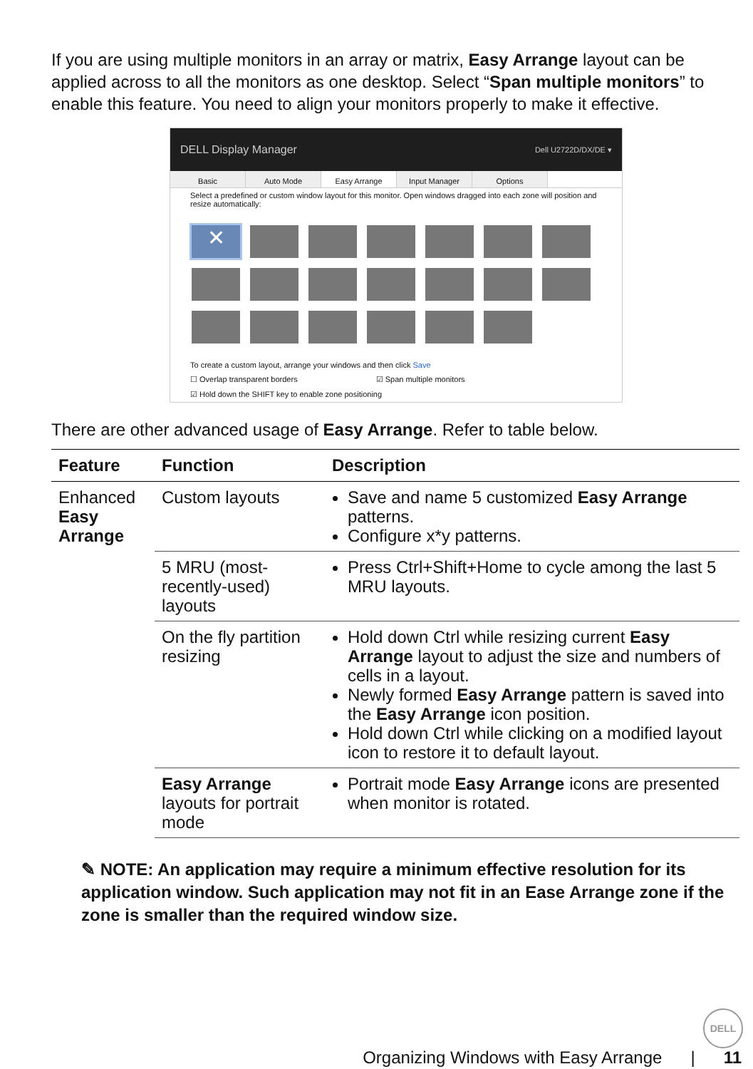If you are using multiple monitors in an array or matrix, Easy Arrange layout can be applied across to all the monitors as one desktop. Select “Span multiple monitors” to enable this feature. You need to align your monitors properly to make it effective.
DELL Display Manager Dell U2722D/DX/DE ▾
Basic Auto Mode Easy Arrange Input Manager Options
Select a predefined or custom window layout for this monitor. Open windows dragged into each zone will position and resize automatically:
✕
To create a custom layout, arrange your windows and then click Save
☐ Overlap transparent borders ☑ Span multiple monitors
☑ Hold down the SHIFT key to enable zone positioning
There are other advanced usage of Easy Arrange. Refer to table below.
| Feature | Function | Description |
| --- | --- | --- |
| Enhanced Easy Arrange | Custom layouts | Save and name 5 customized Easy Arrange patterns. Configure x*y patterns. |
| | 5 MRU (most-recently-used) layouts | Press Ctrl+Shift+Home to cycle among the last 5 MRU layouts. |
| | On the fly partition resizing | Hold down Ctrl while resizing current Easy Arrange layout to adjust the size and numbers of cells in a layout. Newly formed Easy Arrange pattern is saved into the Easy Arrange icon position. Hold down Ctrl while clicking on a modified layout icon to restore it to default layout. |
| | Easy Arrange layouts for portrait mode | Portrait mode Easy Arrange icons are presented when monitor is rotated. |
✎ NOTE: An application may require a minimum effective resolution for its application window. Such application may not fit in an Ease Arrange zone if the zone is smaller than the required window size.
DELL
Organizing Windows with Easy Arrange | 11